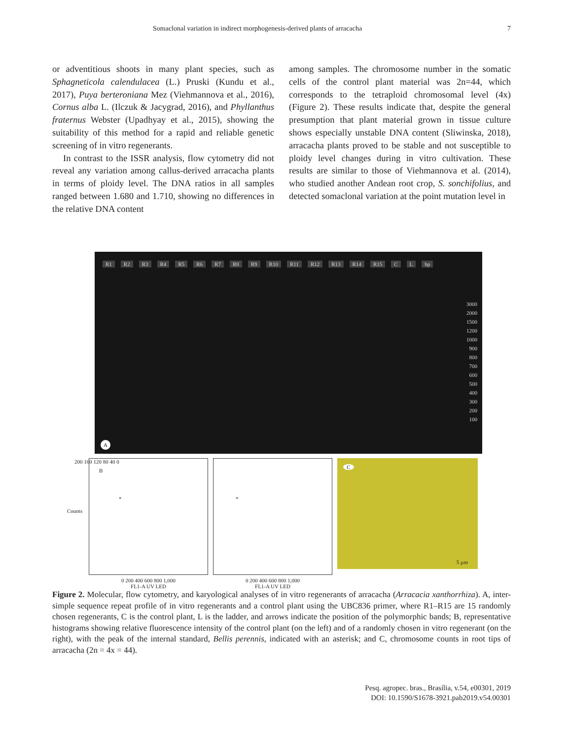Somaclonal variation in indirect morphogenesis-derived plants of arracacha 7
or adventitious shoots in many plant species, such as Sphagneticola calendulacea (L.) Pruski (Kundu et al., 2017), Puya berteroniana Mez (Viehmannova et al., 2016), Cornus alba L. (Ilczuk & Jacygrad, 2016), and Phyllanthus fraternus Webster (Upadhyay et al., 2015), showing the suitability of this method for a rapid and reliable genetic screening of in vitro regenerants.
In contrast to the ISSR analysis, flow cytometry did not reveal any variation among callus-derived arracacha plants in terms of ploidy level. The DNA ratios in all samples ranged between 1.680 and 1.710, showing no differences in the relative DNA content
among samples. The chromosome number in the somatic cells of the control plant material was 2n=44, which corresponds to the tetraploid chromosomal level (4x) (Figure 2). These results indicate that, despite the general presumption that plant material grown in tissue culture shows especially unstable DNA content (Sliwinska, 2018), arracacha plants proved to be stable and not susceptible to ploidy level changes during in vitro cultivation. These results are similar to those of Viehmannova et al. (2014), who studied another Andean root crop, S. sonchifolius, and detected somaclonal variation at the point mutation level in
R1 R2 R3 R4 R5 R6 R7 R8 R9 R10 R11 R12 R13 R14 R15 C L bp
3000
2000
1500
1200
1000
900
800
700
600
500
400
300
200
100
A
B
200 160 120 80 40 0
*
0 200 400 600 800 1,000
FL1-A UV LED
Counts
*
0 200 400 600 800 1,000
FL1-A UV LED
C
5 µm
Figure 2. Molecular, flow cytometry, and karyological analyses of in vitro regenerants of arracacha (Arracacia xanthorrhiza). A, inter-simple sequence repeat profile of in vitro regenerants and a control plant using the UBC836 primer, where R1–R15 are 15 randomly chosen regenerants, C is the control plant, L is the ladder, and arrows indicate the position of the polymorphic bands; B, representative histograms showing relative fluorescence intensity of the control plant (on the left) and of a randomly chosen in vitro regenerant (on the right), with the peak of the internal standard, Bellis perennis, indicated with an asterisk; and C, chromosome counts in root tips of arracacha (2n = 4x = 44).
Pesq. agropec. bras., Brasília, v.54, e00301, 2019
DOI: 10.1590/S1678-3921.pab2019.v54.00301